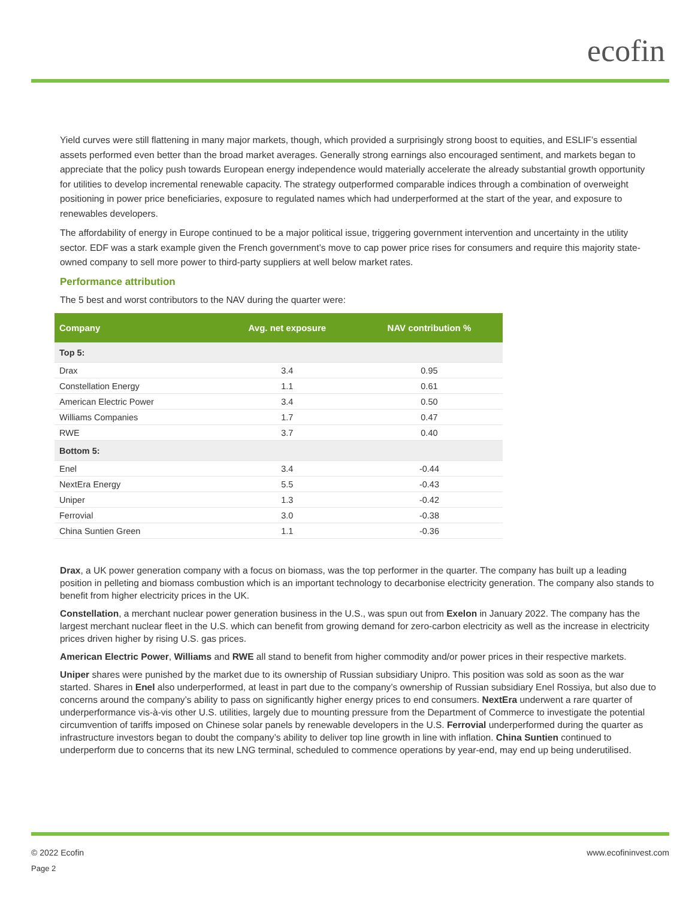ecofin
Yield curves were still flattening in many major markets, though, which provided a surprisingly strong boost to equities, and ESLIF’s essential assets performed even better than the broad market averages. Generally strong earnings also encouraged sentiment, and markets began to appreciate that the policy push towards European energy independence would materially accelerate the already substantial growth opportunity for utilities to develop incremental renewable capacity. The strategy outperformed comparable indices through a combination of overweight positioning in power price beneficiaries, exposure to regulated names which had underperformed at the start of the year, and exposure to renewables developers.
The affordability of energy in Europe continued to be a major political issue, triggering government intervention and uncertainty in the utility sector. EDF was a stark example given the French government’s move to cap power price rises for consumers and require this majority state-owned company to sell more power to third-party suppliers at well below market rates.
Performance attribution
The 5 best and worst contributors to the NAV during the quarter were:
| Company | Avg. net exposure | NAV contribution % |
| --- | --- | --- |
| Top 5: | | |
| Drax | 3.4 | 0.95 |
| Constellation Energy | 1.1 | 0.61 |
| American Electric Power | 3.4 | 0.50 |
| Williams Companies | 1.7 | 0.47 |
| RWE | 3.7 | 0.40 |
| Bottom 5: | | |
| Enel | 3.4 | -0.44 |
| NextEra Energy | 5.5 | -0.43 |
| Uniper | 1.3 | -0.42 |
| Ferrovial | 3.0 | -0.38 |
| China Suntien Green | 1.1 | -0.36 |
Drax, a UK power generation company with a focus on biomass, was the top performer in the quarter. The company has built up a leading position in pelleting and biomass combustion which is an important technology to decarbonise electricity generation. The company also stands to benefit from higher electricity prices in the UK.
Constellation, a merchant nuclear power generation business in the U.S., was spun out from Exelon in January 2022. The company has the largest merchant nuclear fleet in the U.S. which can benefit from growing demand for zero-carbon electricity as well as the increase in electricity prices driven higher by rising U.S. gas prices.
American Electric Power, Williams and RWE all stand to benefit from higher commodity and/or power prices in their respective markets.
Uniper shares were punished by the market due to its ownership of Russian subsidiary Unipro. This position was sold as soon as the war started. Shares in Enel also underperformed, at least in part due to the company’s ownership of Russian subsidiary Enel Rossiya, but also due to concerns around the company’s ability to pass on significantly higher energy prices to end consumers. NextEra underwent a rare quarter of underperformance vis-à-vis other U.S. utilities, largely due to mounting pressure from the Department of Commerce to investigate the potential circumvention of tariffs imposed on Chinese solar panels by renewable developers in the U.S. Ferrovial underperformed during the quarter as infrastructure investors began to doubt the company’s ability to deliver top line growth in line with inflation. China Suntien continued to underperform due to concerns that its new LNG terminal, scheduled to commence operations by year-end, may end up being underutilised.
© 2022 Ecofin www.ecofininvest.com
Page 2